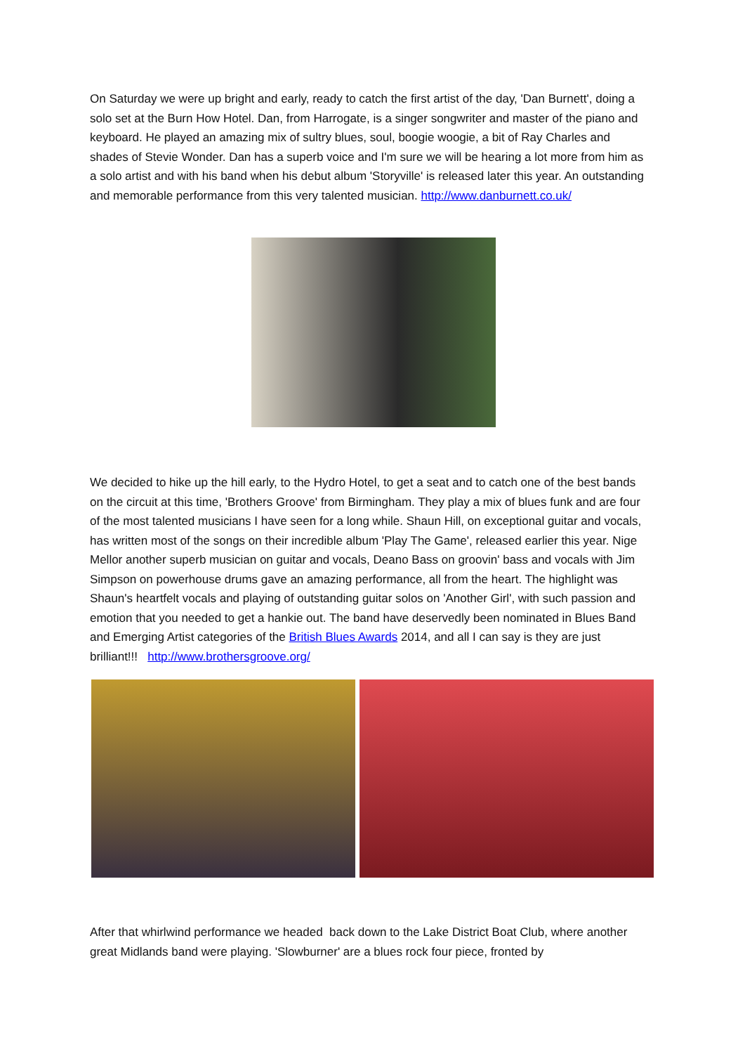On Saturday we were up bright and early, ready to catch the first artist of the day, 'Dan Burnett', doing a solo set at the Burn How Hotel. Dan, from Harrogate, is a singer songwriter and master of the piano and keyboard. He played an amazing mix of sultry blues, soul, boogie woogie, a bit of Ray Charles and shades of Stevie Wonder. Dan has a superb voice and I'm sure we will be hearing a lot more from him as a solo artist and with his band when his debut album 'Storyville' is released later this year. An outstanding and memorable performance from this very talented musician. http://www.danburnett.co.uk/
We decided to hike up the hill early, to the Hydro Hotel, to get a seat and to catch one of the best bands on the circuit at this time, 'Brothers Groove' from Birmingham. They play a mix of blues funk and are four of the most talented musicians I have seen for a long while. Shaun Hill, on exceptional guitar and vocals, has written most of the songs on their incredible album 'Play The Game', released earlier this year. Nige Mellor another superb musician on guitar and vocals, Deano Bass on groovin' bass and vocals with Jim Simpson on powerhouse drums gave an amazing performance, all from the heart. The highlight was Shaun's heartfelt vocals and playing of outstanding guitar solos on 'Another Girl', with such passion and emotion that you needed to get a hankie out. The band have deservedly been nominated in Blues Band and Emerging Artist categories of the British Blues Awards 2014, and all I can say is they are just brilliant!!! http://www.brothersgroove.org/
After that whirlwind performance we headed back down to the Lake District Boat Club, where another great Midlands band were playing. 'Slowburner' are a blues rock four piece, fronted by